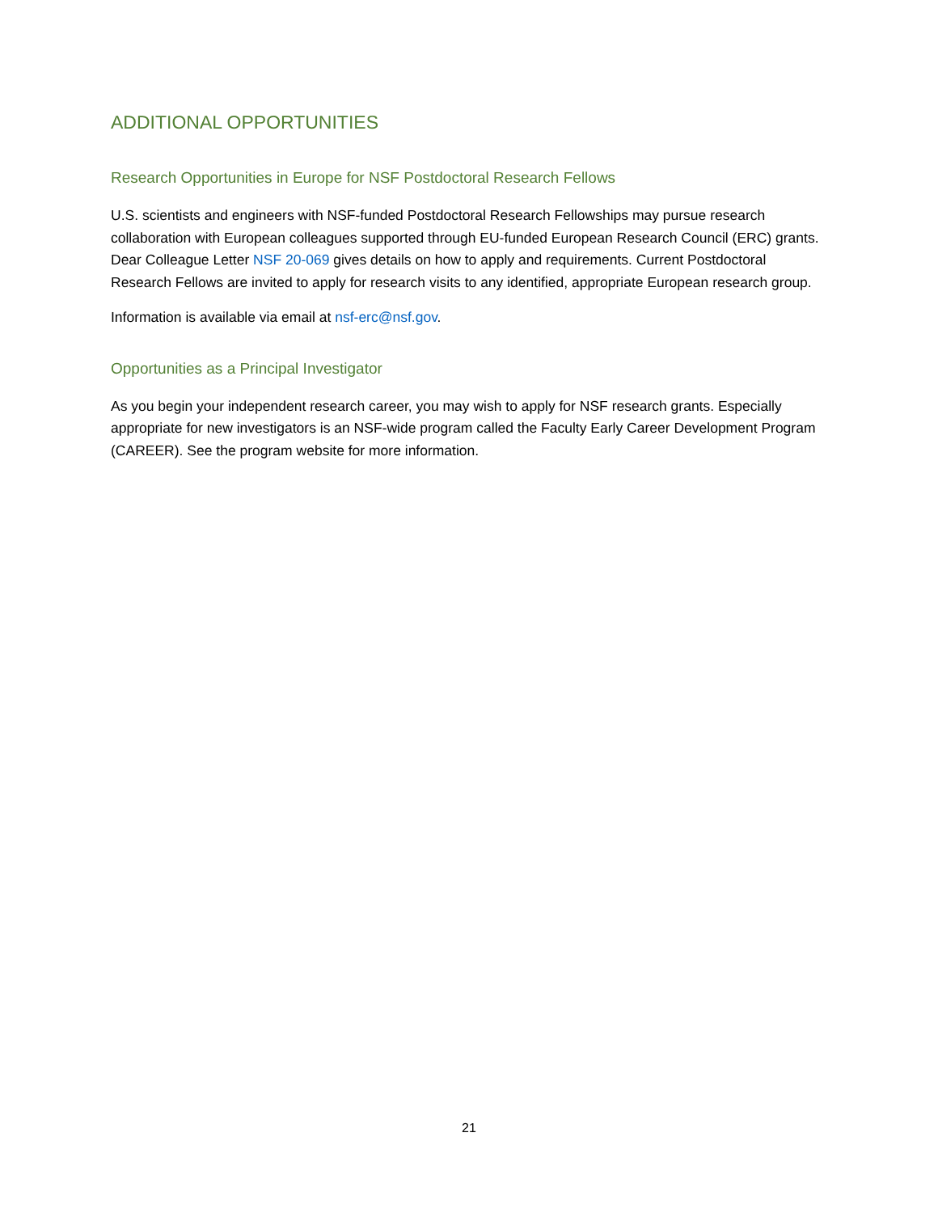ADDITIONAL OPPORTUNITIES
Research Opportunities in Europe for NSF Postdoctoral Research Fellows
U.S. scientists and engineers with NSF-funded Postdoctoral Research Fellowships may pursue research collaboration with European colleagues supported through EU-funded European Research Council (ERC) grants. Dear Colleague Letter NSF 20-069 gives details on how to apply and requirements. Current Postdoctoral Research Fellows are invited to apply for research visits to any identified, appropriate European research group.
Information is available via email at nsf-erc@nsf.gov.
Opportunities as a Principal Investigator
As you begin your independent research career, you may wish to apply for NSF research grants. Especially appropriate for new investigators is an NSF-wide program called the Faculty Early Career Development Program (CAREER). See the program website for more information.
21